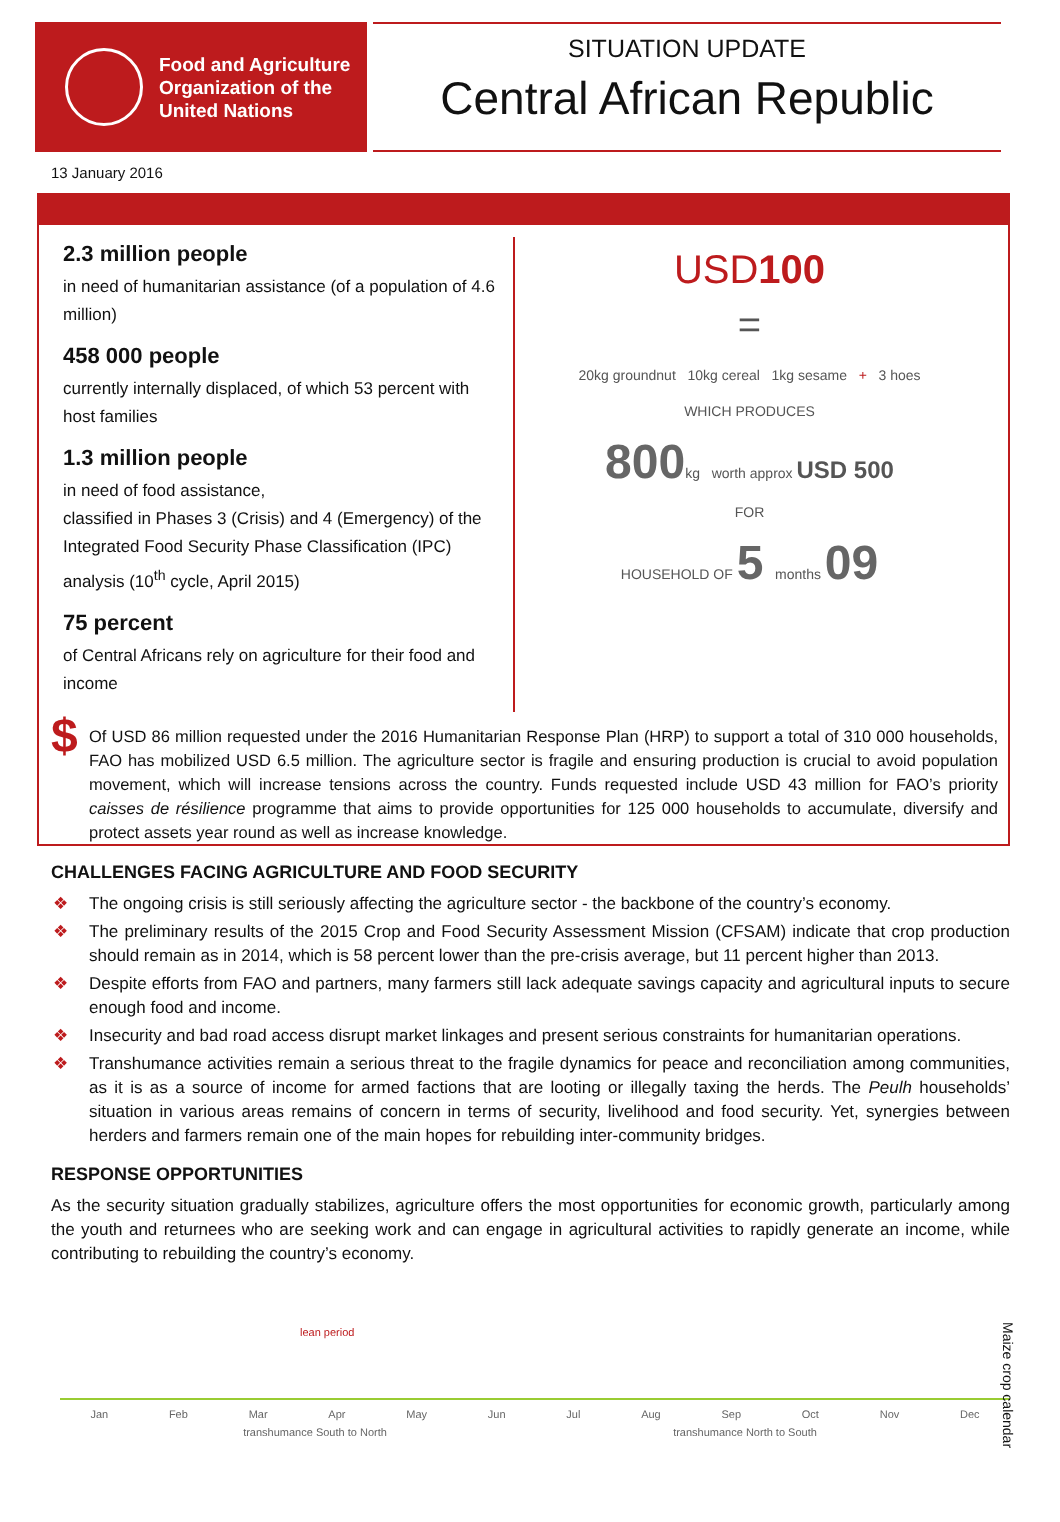Food and Agriculture
Organization of the
United Nations
SITUATION UPDATE
Central African Republic
13 January 2016
2.3 million people
in need of humanitarian assistance (of a population of 4.6 million)
458 000 people
currently internally displaced, of which 53 percent with host families
1.3 million people
in need of food assistance,
classified in Phases 3 (Crisis) and 4 (Emergency) of the Integrated Food Security Phase Classification (IPC) analysis (10<sup>th</sup> cycle, April 2015)
75 percent
of Central Africans rely on agriculture for their food and income
USD100
=
20kg groundnut 10kg cereal 1kg sesame + 3 hoes
WHICH PRODUCES
800kg worth approx USD 500
FOR
HOUSEHOLD OF 5 months 09
$ Of USD 86 million requested under the 2016 Humanitarian Response Plan (HRP) to support a total of 310 000 households, FAO has mobilized USD 6.5 million. The agriculture sector is fragile and ensuring production is crucial to avoid population movement, which will increase tensions across the country. Funds requested include USD 43 million for FAO’s priority caisses de résilience programme that aims to provide opportunities for 125 000 households to accumulate, diversify and protect assets year round as well as increase knowledge.
CHALLENGES FACING AGRICULTURE AND FOOD SECURITY
❖ The ongoing crisis is still seriously affecting the agriculture sector - the backbone of the country’s economy.
❖ The preliminary results of the 2015 Crop and Food Security Assessment Mission (CFSAM) indicate that crop production should remain as in 2014, which is 58 percent lower than the pre-crisis average, but 11 percent higher than 2013.
❖ Despite efforts from FAO and partners, many farmers still lack adequate savings capacity and agricultural inputs to secure enough food and income.
❖ Insecurity and bad road access disrupt market linkages and present serious constraints for humanitarian operations.
❖ Transhumance activities remain a serious threat to the fragile dynamics for peace and reconciliation among communities, as it is as a source of income for armed factions that are looting or illegally taxing the herds. The Peulh households’ situation in various areas remains of concern in terms of security, livelihood and food security. Yet, synergies between herders and farmers remain one of the main hopes for rebuilding inter-community bridges.
RESPONSE OPPORTUNITIES
As the security situation gradually stabilizes, agriculture offers the most opportunities for economic growth, particularly among the youth and returnees who are seeking work and can engage in agricultural activities to rapidly generate an income, while contributing to rebuilding the country’s economy.
lean period
Jan Feb Mar Apr May Jun Jul Aug Sep Oct Nov Dec
transhumance South to North transhumance North to South
Maize crop calendar